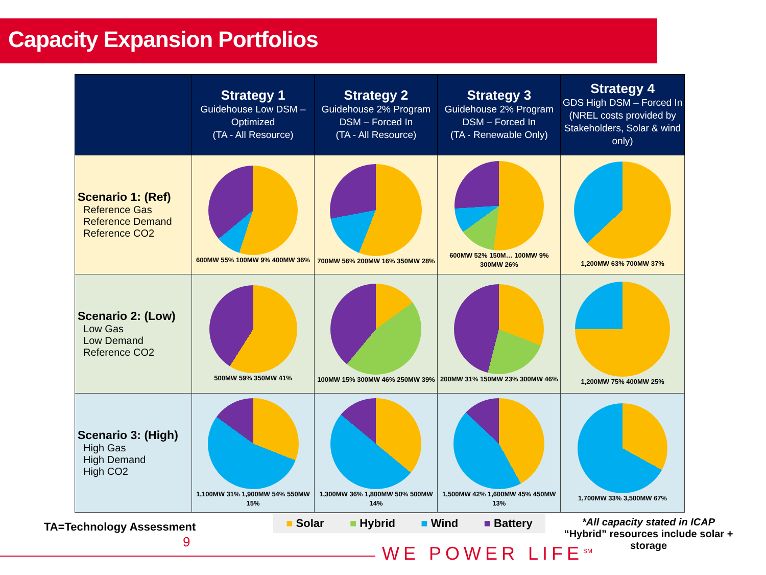Capacity Expansion Portfolios
| | Strategy 1 Guidehouse Low DSM – Optimized (TA - All Resource) | Strategy 2 Guidehouse 2% Program DSM – Forced In (TA - All Resource) | Strategy 3 Guidehouse 2% Program DSM – Forced In (TA - Renewable Only) | Strategy 4 GDS High DSM – Forced In (NREL costs provided by Stakeholders, Solar & wind only) |
| --- | --- | --- | --- | --- |
| Scenario 1: (Ref) Reference Gas Reference Demand Reference CO2 | 600MW 55% 100MW 9% 400MW 36% | 700MW 56% 200MW 16% 350MW 28% | 600MW 52% 150M… 100MW 9% 300MW 26% | 1,200MW 63% 700MW 37% |
| Scenario 2: (Low) Low Gas Low Demand Reference CO2 | 500MW 59% 350MW 41% | 100MW 15% 300MW 46% 250MW 39% | 200MW 31% 150MW 23% 300MW 46% | 1,200MW 75% 400MW 25% |
| Scenario 3: (High) High Gas High Demand High CO2 | 1,100MW 31% 1,900MW 54% 550MW 15% | 1,300MW 36% 1,800MW 50% 500MW 14% | 1,500MW 42% 1,600MW 45% 450MW 13% | 1,700MW 33% 3,500MW 67% |
TA=Technology Assessment ■ Solar ■ Hybrid ■ Wind ■ Battery
*All capacity stated in ICAP
“Hybrid” resources include solar + storage
9
WE POWER LIFE<sup>SM</sup>